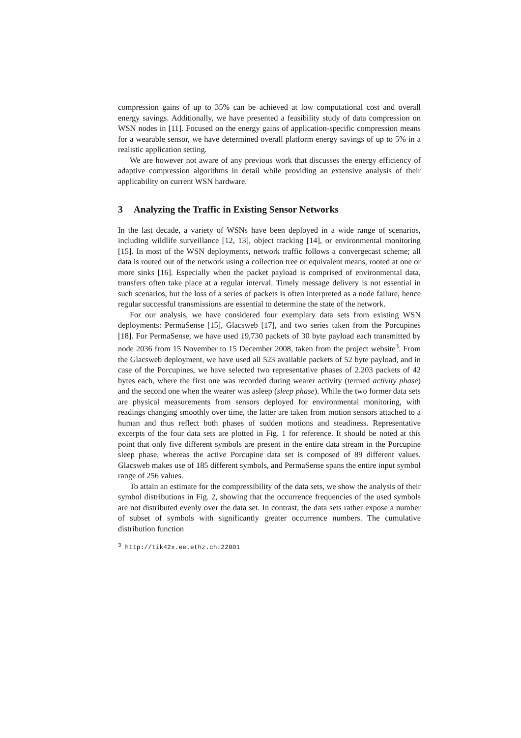compression gains of up to 35% can be achieved at low computational cost and overall energy savings. Additionally, we have presented a feasibility study of data compression on WSN nodes in [11]. Focused on the energy gains of application-specific compression means for a wearable sensor, we have determined overall platform energy savings of up to 5% in a realistic application setting.
We are however not aware of any previous work that discusses the energy efficiency of adaptive compression algorithms in detail while providing an extensive analysis of their applicability on current WSN hardware.
3 Analyzing the Traffic in Existing Sensor Networks
In the last decade, a variety of WSNs have been deployed in a wide range of scenarios, including wildlife surveillance [12, 13], object tracking [14], or environmental monitoring [15]. In most of the WSN deployments, network traffic follows a convergecast scheme; all data is routed out of the network using a collection tree or equivalent means, rooted at one or more sinks [16]. Especially when the packet payload is comprised of environmental data, transfers often take place at a regular interval. Timely message delivery is not essential in such scenarios, but the loss of a series of packets is often interpreted as a node failure, hence regular successful transmissions are essential to determine the state of the network.
For our analysis, we have considered four exemplary data sets from existing WSN deployments: PermaSense [15], Glacsweb [17], and two series taken from the Porcupines [18]. For PermaSense, we have used 19,730 packets of 30 byte payload each transmitted by node 2036 from 15 November to 15 December 2008, taken from the project website<sup>3</sup>. From the Glacsweb deployment, we have used all 523 available packets of 52 byte payload, and in case of the Porcupines, we have selected two representative phases of 2.203 packets of 42 bytes each, where the first one was recorded during wearer activity (termed activity phase) and the second one when the wearer was asleep (sleep phase). While the two former data sets are physical measurements from sensors deployed for environmental monitoring, with readings changing smoothly over time, the latter are taken from motion sensors attached to a human and thus reflect both phases of sudden motions and steadiness. Representative excerpts of the four data sets are plotted in Fig. 1 for reference. It should be noted at this point that only five different symbols are present in the entire data stream in the Porcupine sleep phase, whereas the active Porcupine data set is composed of 89 different values. Glacsweb makes use of 185 different symbols, and PermaSense spans the entire input symbol range of 256 values.
To attain an estimate for the compressibility of the data sets, we show the analysis of their symbol distributions in Fig. 2, showing that the occurrence frequencies of the used symbols are not distributed evenly over the data set. In contrast, the data sets rather expose a number of subset of symbols with significantly greater occurrence numbers. The cumulative distribution function
<sup>3</sup> http://tik42x.ee.ethz.ch:22001